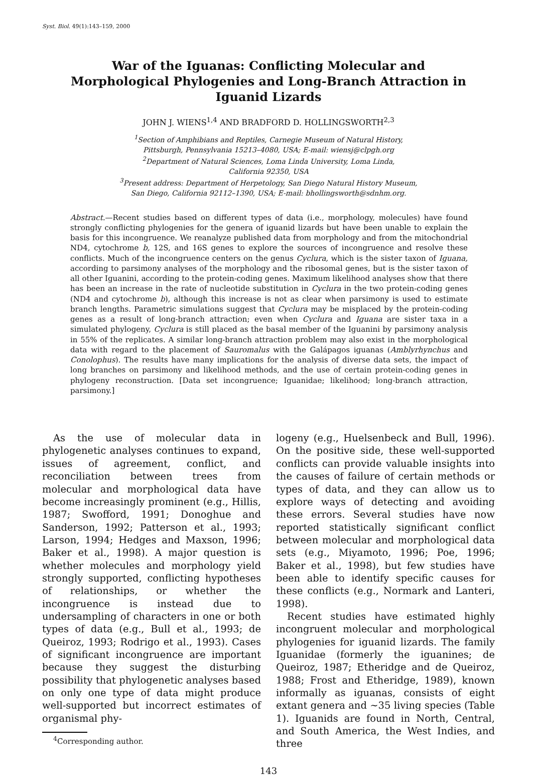Syst. Biol. 49(1):143–159, 2000
War of the Iguanas: Conflicting Molecular and Morphological Phylogenies and Long-Branch Attraction in Iguanid Lizards
JOHN J. WIENS<sup>1,4</sup> AND BRADFORD D. HOLLINGSWORTH<sup>2,3</sup>
<sup>1</sup> Section of Amphibians and Reptiles, Carnegie Museum of Natural History,
Pittsburgh, Pennsylvania 15213–4080, USA; E-mail: wiensj@clpgh.org
<sup>2</sup> Department of Natural Sciences, Loma Linda University, Loma Linda,
California 92350, USA
<sup>3</sup> Present address: Department of Herpetology, San Diego Natural History Museum,
San Diego, California 92112–1390, USA; E-mail: bhollingsworth@sdnhm.org.
Abstract.—Recent studies based on different types of data (i.e., morphology, molecules) have found strongly conflicting phylogenies for the genera of iguanid lizards but have been unable to explain the basis for this incongruence. We reanalyze published data from morphology and from the mitochondrial ND4, cytochrome b, 12S, and 16S genes to explore the sources of incongruence and resolve these conflicts. Much of the incongruence centers on the genus Cyclura, which is the sister taxon of Iguana, according to parsimony analyses of the morphology and the ribosomal genes, but is the sister taxon of all other Iguanini, according to the protein-coding genes. Maximum likelihood analyses show that there has been an increase in the rate of nucleotide substitution in Cyclura in the two protein-coding genes (ND4 and cytochrome b), although this increase is not as clear when parsimony is used to estimate branch lengths. Parametric simulations suggest that Cyclura may be misplaced by the protein-coding genes as a result of long-branch attraction; even when Cyclura and Iguana are sister taxa in a simulated phylogeny, Cyclura is still placed as the basal member of the Iguanini by parsimony analysis in 55% of the replicates. A similar long-branch attraction problem may also exist in the morphological data with regard to the placement of Sauromalus with the Galápagos iguanas (Amblyrhynchus and Conolophus). The results have many implications for the analysis of diverse data sets, the impact of long branches on parsimony and likelihood methods, and the use of certain protein-coding genes in phylogeny reconstruction. [Data set incongruence; Iguanidae; likelihood; long-branch attraction, parsimony.]
As the use of molecular data in phylogenetic analyses continues to expand, issues of agreement, conflict, and reconciliation between trees from molecular and morphological data have become increasingly prominent (e.g., Hillis, 1987; Swofford, 1991; Donoghue and Sanderson, 1992; Patterson et al., 1993; Larson, 1994; Hedges and Maxson, 1996; Baker et al., 1998). A major question is whether molecules and morphology yield strongly supported, conflicting hypotheses of relationships, or whether the incongruence is instead due to undersampling of characters in one or both types of data (e.g., Bull et al., 1993; de Queiroz, 1993; Rodrigo et al., 1993). Cases of significant incongruence are important because they suggest the disturbing possibility that phylogenetic analyses based on only one type of data might produce well-supported but incorrect estimates of organismal phy-
<sup>4</sup> Corresponding author.
logeny (e.g., Huelsenbeck and Bull, 1996). On the positive side, these well-supported conflicts can provide valuable insights into the causes of failure of certain methods or types of data, and they can allow us to explore ways of detecting and avoiding these errors. Several studies have now reported statistically significant conflict between molecular and morphological data sets (e.g., Miyamoto, 1996; Poe, 1996; Baker et al., 1998), but few studies have been able to identify specific causes for these conflicts (e.g., Normark and Lanteri, 1998).
Recent studies have estimated highly incongruent molecular and morphological phylogenies for iguanid lizards. The family Iguanidae (formerly the iguanines; de Queiroz, 1987; Etheridge and de Queiroz, 1988; Frost and Etheridge, 1989), known informally as iguanas, consists of eight extant genera and ∼35 living species (Table 1). Iguanids are found in North, Central, and South America, the West Indies, and three
143